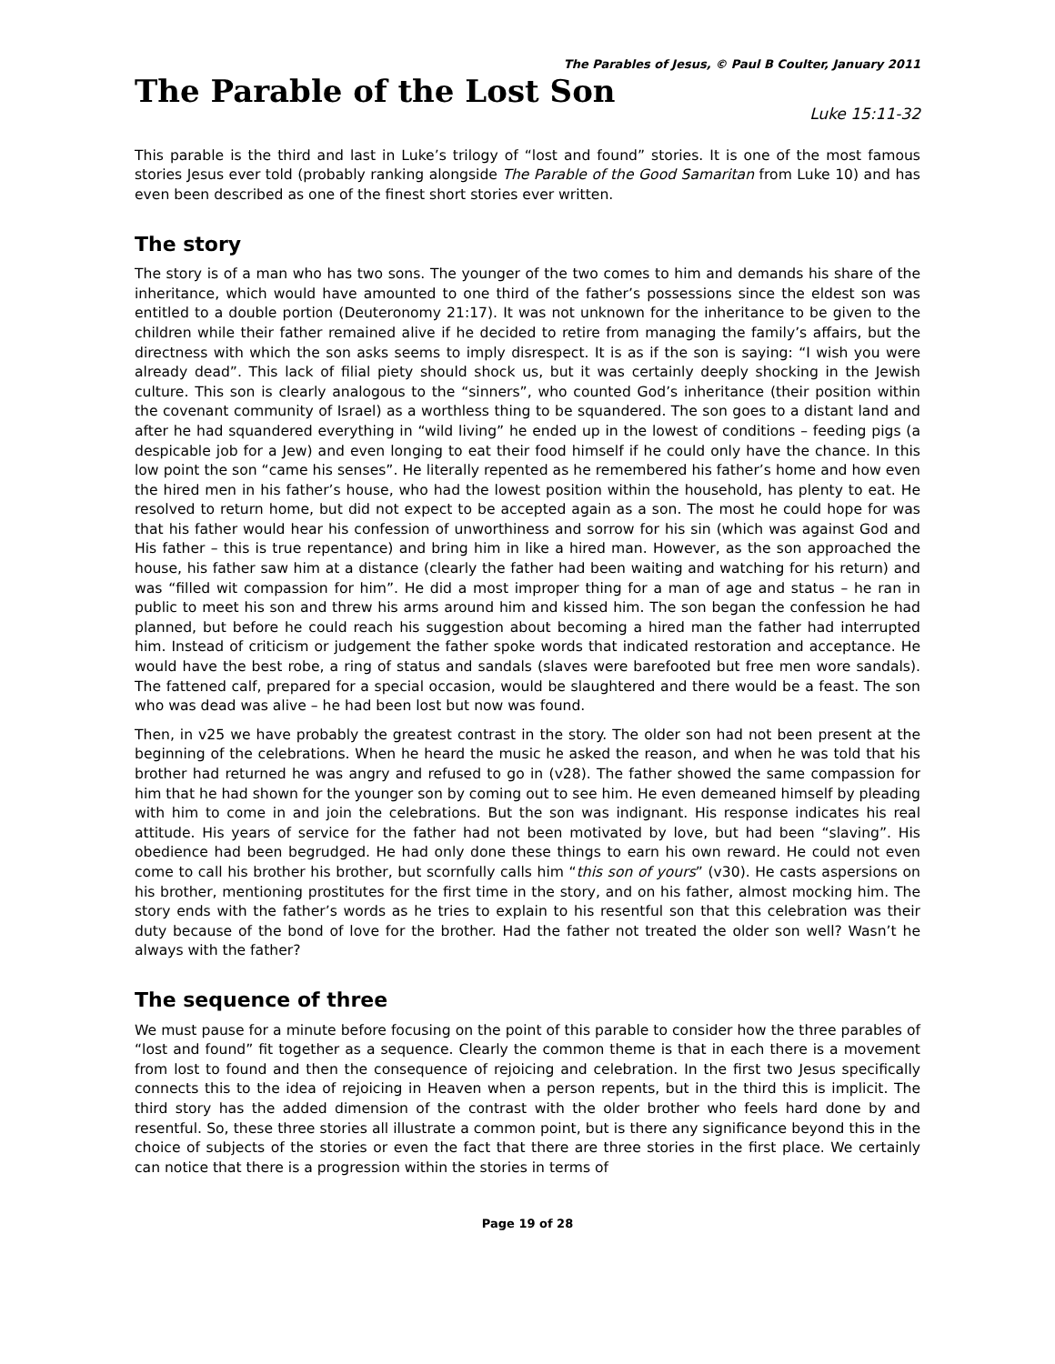The Parables of Jesus, © Paul B Coulter, January 2011
The Parable of the Lost Son
Luke 15:11-32
This parable is the third and last in Luke’s trilogy of “lost and found” stories. It is one of the most famous stories Jesus ever told (probably ranking alongside The Parable of the Good Samaritan from Luke 10) and has even been described as one of the finest short stories ever written.
The story
The story is of a man who has two sons. The younger of the two comes to him and demands his share of the inheritance, which would have amounted to one third of the father’s possessions since the eldest son was entitled to a double portion (Deuteronomy 21:17). It was not unknown for the inheritance to be given to the children while their father remained alive if he decided to retire from managing the family’s affairs, but the directness with which the son asks seems to imply disrespect. It is as if the son is saying: “I wish you were already dead”. This lack of filial piety should shock us, but it was certainly deeply shocking in the Jewish culture. This son is clearly analogous to the “sinners”, who counted God’s inheritance (their position within the covenant community of Israel) as a worthless thing to be squandered. The son goes to a distant land and after he had squandered everything in “wild living” he ended up in the lowest of conditions – feeding pigs (a despicable job for a Jew) and even longing to eat their food himself if he could only have the chance. In this low point the son “came his senses”. He literally repented as he remembered his father’s home and how even the hired men in his father’s house, who had the lowest position within the household, has plenty to eat. He resolved to return home, but did not expect to be accepted again as a son. The most he could hope for was that his father would hear his confession of unworthiness and sorrow for his sin (which was against God and His father – this is true repentance) and bring him in like a hired man. However, as the son approached the house, his father saw him at a distance (clearly the father had been waiting and watching for his return) and was “filled wit compassion for him”. He did a most improper thing for a man of age and status – he ran in public to meet his son and threw his arms around him and kissed him. The son began the confession he had planned, but before he could reach his suggestion about becoming a hired man the father had interrupted him. Instead of criticism or judgement the father spoke words that indicated restoration and acceptance. He would have the best robe, a ring of status and sandals (slaves were barefooted but free men wore sandals). The fattened calf, prepared for a special occasion, would be slaughtered and there would be a feast. The son who was dead was alive – he had been lost but now was found.
Then, in v25 we have probably the greatest contrast in the story. The older son had not been present at the beginning of the celebrations. When he heard the music he asked the reason, and when he was told that his brother had returned he was angry and refused to go in (v28). The father showed the same compassion for him that he had shown for the younger son by coming out to see him. He even demeaned himself by pleading with him to come in and join the celebrations. But the son was indignant. His response indicates his real attitude. His years of service for the father had not been motivated by love, but had been “slaving”. His obedience had been begrudged. He had only done these things to earn his own reward. He could not even come to call his brother his brother, but scornfully calls him “this son of yours” (v30). He casts aspersions on his brother, mentioning prostitutes for the first time in the story, and on his father, almost mocking him. The story ends with the father’s words as he tries to explain to his resentful son that this celebration was their duty because of the bond of love for the brother. Had the father not treated the older son well? Wasn’t he always with the father?
The sequence of three
We must pause for a minute before focusing on the point of this parable to consider how the three parables of “lost and found” fit together as a sequence. Clearly the common theme is that in each there is a movement from lost to found and then the consequence of rejoicing and celebration. In the first two Jesus specifically connects this to the idea of rejoicing in Heaven when a person repents, but in the third this is implicit. The third story has the added dimension of the contrast with the older brother who feels hard done by and resentful. So, these three stories all illustrate a common point, but is there any significance beyond this in the choice of subjects of the stories or even the fact that there are three stories in the first place. We certainly can notice that there is a progression within the stories in terms of
Page 19 of 28